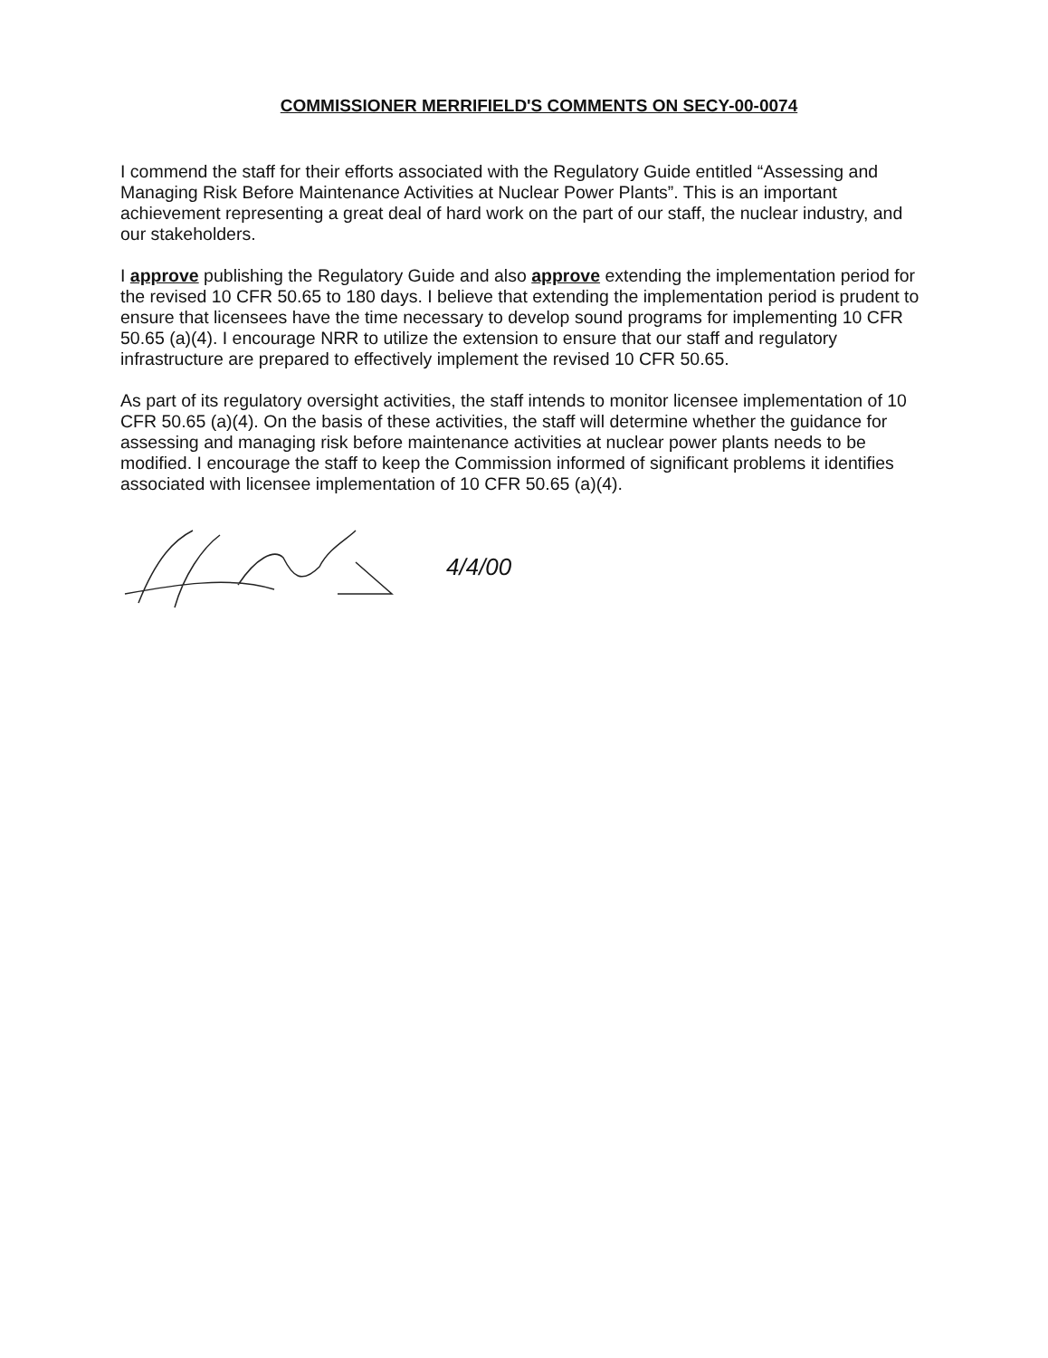COMMISSIONER MERRIFIELD'S COMMENTS ON SECY-00-0074
I commend the staff for their efforts associated with the Regulatory Guide entitled “Assessing and Managing Risk Before Maintenance Activities at Nuclear Power Plants”. This is an important achievement representing a great deal of hard work on the part of our staff, the nuclear industry, and our stakeholders.
I approve publishing the Regulatory Guide and also approve extending the implementation period for the revised 10 CFR 50.65 to 180 days. I believe that extending the implementation period is prudent to ensure that licensees have the time necessary to develop sound programs for implementing 10 CFR 50.65 (a)(4). I encourage NRR to utilize the extension to ensure that our staff and regulatory infrastructure are prepared to effectively implement the revised 10 CFR 50.65.
As part of its regulatory oversight activities, the staff intends to monitor licensee implementation of 10 CFR 50.65 (a)(4). On the basis of these activities, the staff will determine whether the guidance for assessing and managing risk before maintenance activities at nuclear power plants needs to be modified. I encourage the staff to keep the Commission informed of significant problems it identifies associated with licensee implementation of 10 CFR 50.65 (a)(4).
4/4/00